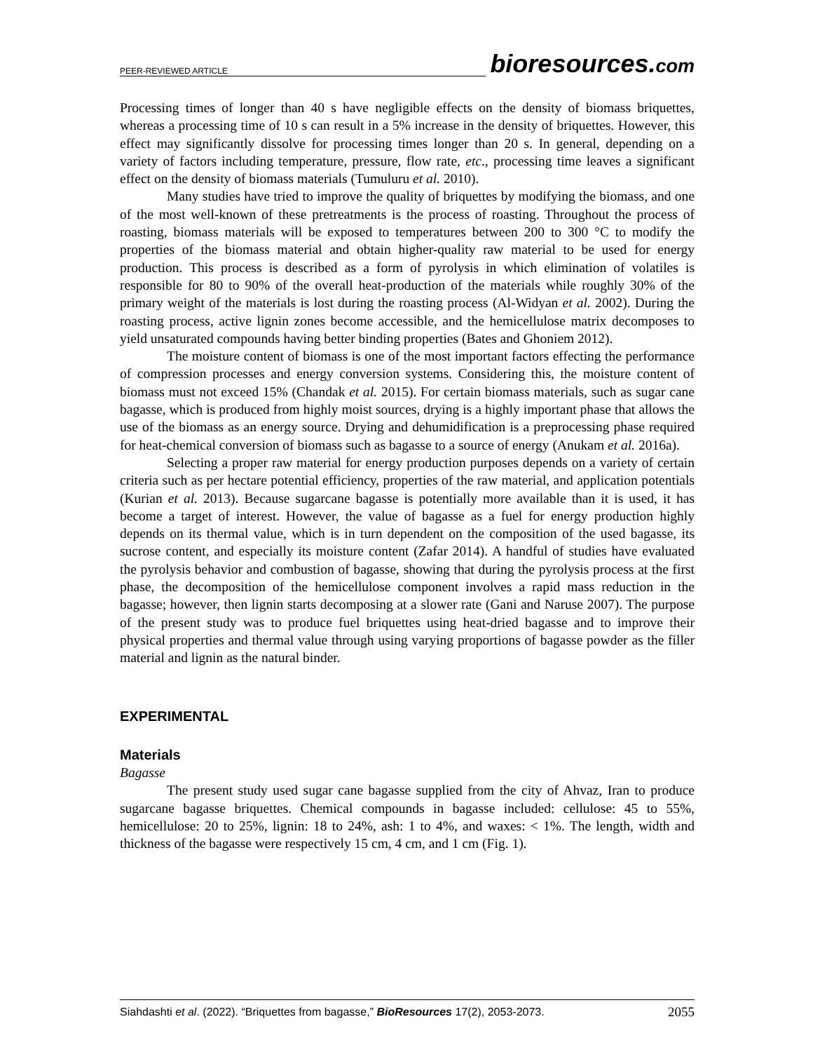PEER-REVIEWED ARTICLE bioresources.com
Processing times of longer than 40 s have negligible effects on the density of biomass briquettes, whereas a processing time of 10 s can result in a 5% increase in the density of briquettes. However, this effect may significantly dissolve for processing times longer than 20 s. In general, depending on a variety of factors including temperature, pressure, flow rate, etc., processing time leaves a significant effect on the density of biomass materials (Tumuluru et al. 2010).
Many studies have tried to improve the quality of briquettes by modifying the biomass, and one of the most well-known of these pretreatments is the process of roasting. Throughout the process of roasting, biomass materials will be exposed to temperatures between 200 to 300 °C to modify the properties of the biomass material and obtain higher-quality raw material to be used for energy production. This process is described as a form of pyrolysis in which elimination of volatiles is responsible for 80 to 90% of the overall heat-production of the materials while roughly 30% of the primary weight of the materials is lost during the roasting process (Al-Widyan et al. 2002). During the roasting process, active lignin zones become accessible, and the hemicellulose matrix decomposes to yield unsaturated compounds having better binding properties (Bates and Ghoniem 2012).
The moisture content of biomass is one of the most important factors effecting the performance of compression processes and energy conversion systems. Considering this, the moisture content of biomass must not exceed 15% (Chandak et al. 2015). For certain biomass materials, such as sugar cane bagasse, which is produced from highly moist sources, drying is a highly important phase that allows the use of the biomass as an energy source. Drying and dehumidification is a preprocessing phase required for heat-chemical conversion of biomass such as bagasse to a source of energy (Anukam et al. 2016a).
Selecting a proper raw material for energy production purposes depends on a variety of certain criteria such as per hectare potential efficiency, properties of the raw material, and application potentials (Kurian et al. 2013). Because sugarcane bagasse is potentially more available than it is used, it has become a target of interest. However, the value of bagasse as a fuel for energy production highly depends on its thermal value, which is in turn dependent on the composition of the used bagasse, its sucrose content, and especially its moisture content (Zafar 2014). A handful of studies have evaluated the pyrolysis behavior and combustion of bagasse, showing that during the pyrolysis process at the first phase, the decomposition of the hemicellulose component involves a rapid mass reduction in the bagasse; however, then lignin starts decomposing at a slower rate (Gani and Naruse 2007). The purpose of the present study was to produce fuel briquettes using heat-dried bagasse and to improve their physical properties and thermal value through using varying proportions of bagasse powder as the filler material and lignin as the natural binder.
EXPERIMENTAL
Materials
Bagasse
The present study used sugar cane bagasse supplied from the city of Ahvaz, Iran to produce sugarcane bagasse briquettes. Chemical compounds in bagasse included: cellulose: 45 to 55%, hemicellulose: 20 to 25%, lignin: 18 to 24%, ash: 1 to 4%, and waxes: < 1%. The length, width and thickness of the bagasse were respectively 15 cm, 4 cm, and 1 cm (Fig. 1).
Siahdashti et al. (2022). “Briquettes from bagasse,” BioResources 17(2), 2053-2073. 2055